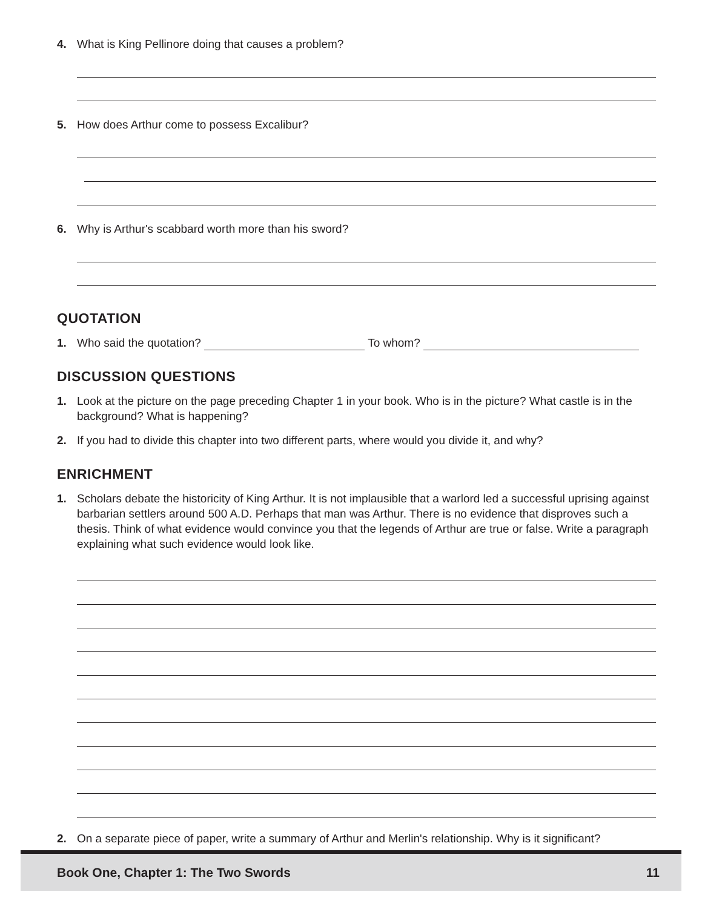4. What is King Pellinore doing that causes a problem?
5. How does Arthur come to possess Excalibur?
6. Why is Arthur's scabbard worth more than his sword?
QUOTATION
1. Who said the quotation? To whom?
DISCUSSION QUESTIONS
1. Look at the picture on the page preceding Chapter 1 in your book. Who is in the picture? What castle is in the background? What is happening?
2. If you had to divide this chapter into two different parts, where would you divide it, and why?
ENRICHMENT
1. Scholars debate the historicity of King Arthur. It is not implausible that a warlord led a successful uprising against barbarian settlers around 500 A.D. Perhaps that man was Arthur. There is no evidence that disproves such a thesis. Think of what evidence would convince you that the legends of Arthur are true or false. Write a paragraph explaining what such evidence would look like.
2. On a separate piece of paper, write a summary of Arthur and Merlin's relationship. Why is it significant?
Book One, Chapter 1: The Two Swords 11